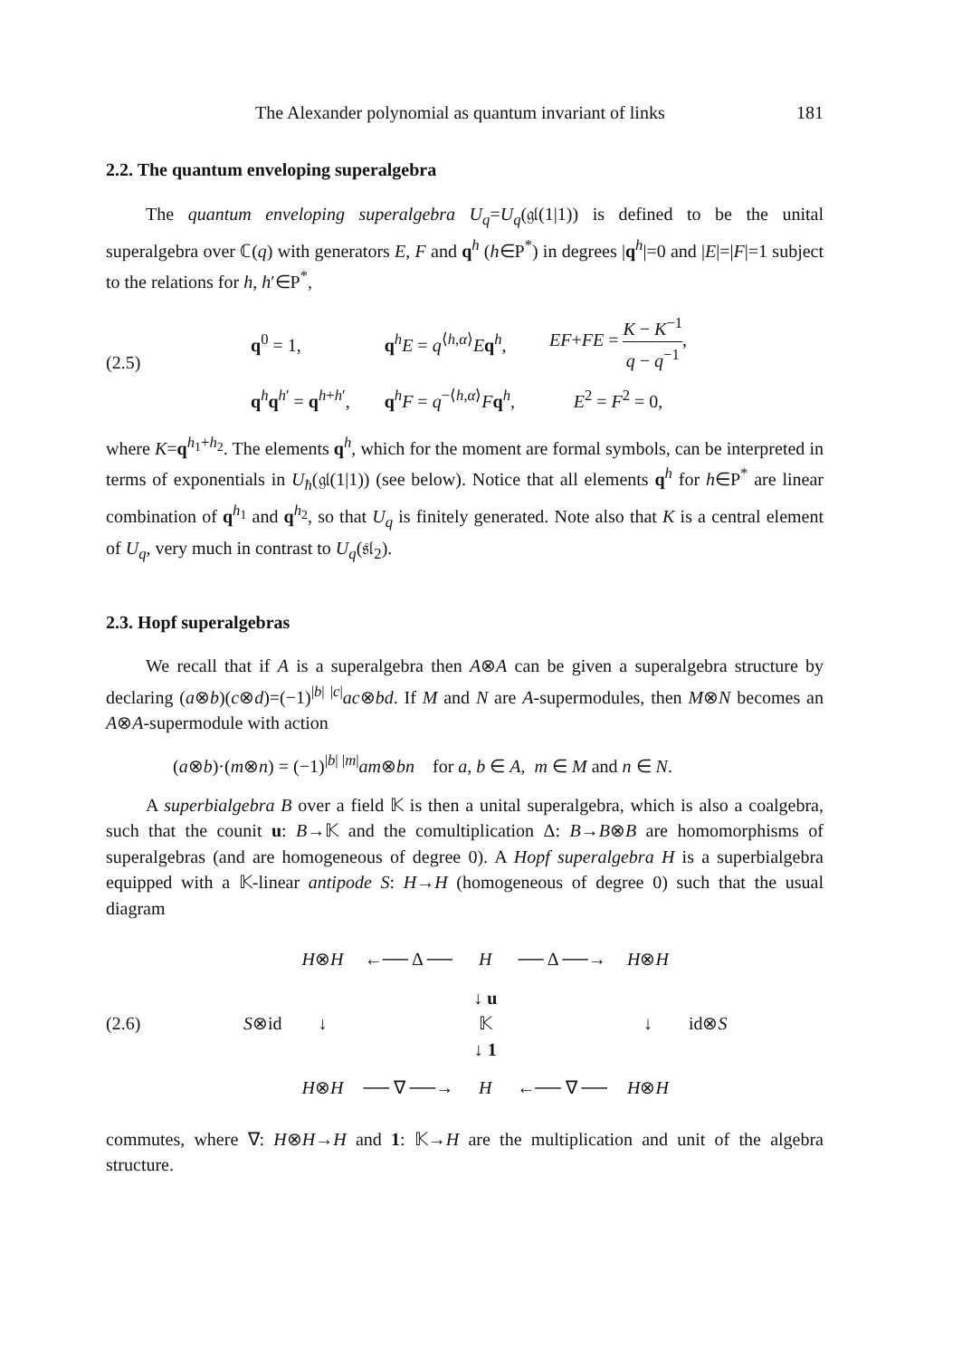The Alexander polynomial as quantum invariant of links 181
2.2. The quantum enveloping superalgebra
The quantum enveloping superalgebra U<sub>q</sub>=U<sub>q</sub>(𝔤𝔩(1|1)) is defined to be the unital superalgebra over ℂ(q) with generators E, F and q<sup>h</sup> (h∈P<sup>*</sup>) in degrees |q<sup>h</sup>|=0 and |E|=|F|=1 subject to the relations for h, h′∈P<sup>*</sup>,
(2.5)
| q<sup>0</sup> = 1, | q<sup>h</sup> E = q<sup>⟨h,α⟩</sup> E q<sup>h</sup>, | EF + FE = K − K<sup>−1</sup> q − q<sup>−1</sup> , |
| q<sup>h</sup> q<sup>h′</sup> = q<sup>h+h′</sup>, | q<sup>h</sup> F = q<sup>−⟨h,α⟩</sup> F q<sup>h</sup>, | E<sup>2</sup> = F<sup>2</sup> = 0, |
where K=q<sup>h<sub>1</sub>+h<sub>2</sub></sup>. The elements q<sup>h</sup>, which for the moment are formal symbols, can be interpreted in terms of exponentials in U<sub>ħ</sub>(𝔤𝔩(1|1)) (see below). Notice that all elements q<sup>h</sup> for h∈P<sup>*</sup> are linear combination of q<sup>h<sub>1</sub></sup> and q<sup>h<sub>2</sub></sup>, so that U<sub>q</sub> is finitely generated. Note also that K is a central element of U<sub>q</sub>, very much in contrast to U<sub>q</sub>(𝔰𝔩<sub>2</sub>).
2.3. Hopf superalgebras
We recall that if A is a superalgebra then A⊗A can be given a superalgebra structure by declaring (a⊗b)(c⊗d)=(−1)<sup>|b| |c|</sup>ac⊗bd. If M and N are A-supermodules, then M⊗N becomes an A⊗A-supermodule with action
(a⊗b)·(m⊗n) = (−1)<sup>|b| |m|</sup>am⊗bn for a, b ∈ A, m ∈ M and n ∈ N.
A superbialgebra B over a field 𝕂 is then a unital superalgebra, which is also a coalgebra, such that the counit u: B→𝕂 and the comultiplication Δ: B→B⊗B are homomorphisms of superalgebras (and are homogeneous of degree 0). A Hopf superalgebra H is a superbialgebra equipped with a 𝕂-linear antipode S: H→H (homogeneous of degree 0) such that the usual diagram
(2.6)
| | H ⊗ H | ←── Δ ── | H | ── Δ ──→ | H ⊗ H | |
| S ⊗id | ↓ | | ↓ u 𝕂 ↓ 1 | | ↓ | id⊗ S |
| | H ⊗ H | ── ∇ ──→ | H | ←── ∇ ── | H ⊗ H | |
commutes, where ∇: H⊗H→H and 1: 𝕂→H are the multiplication and unit of the algebra structure.